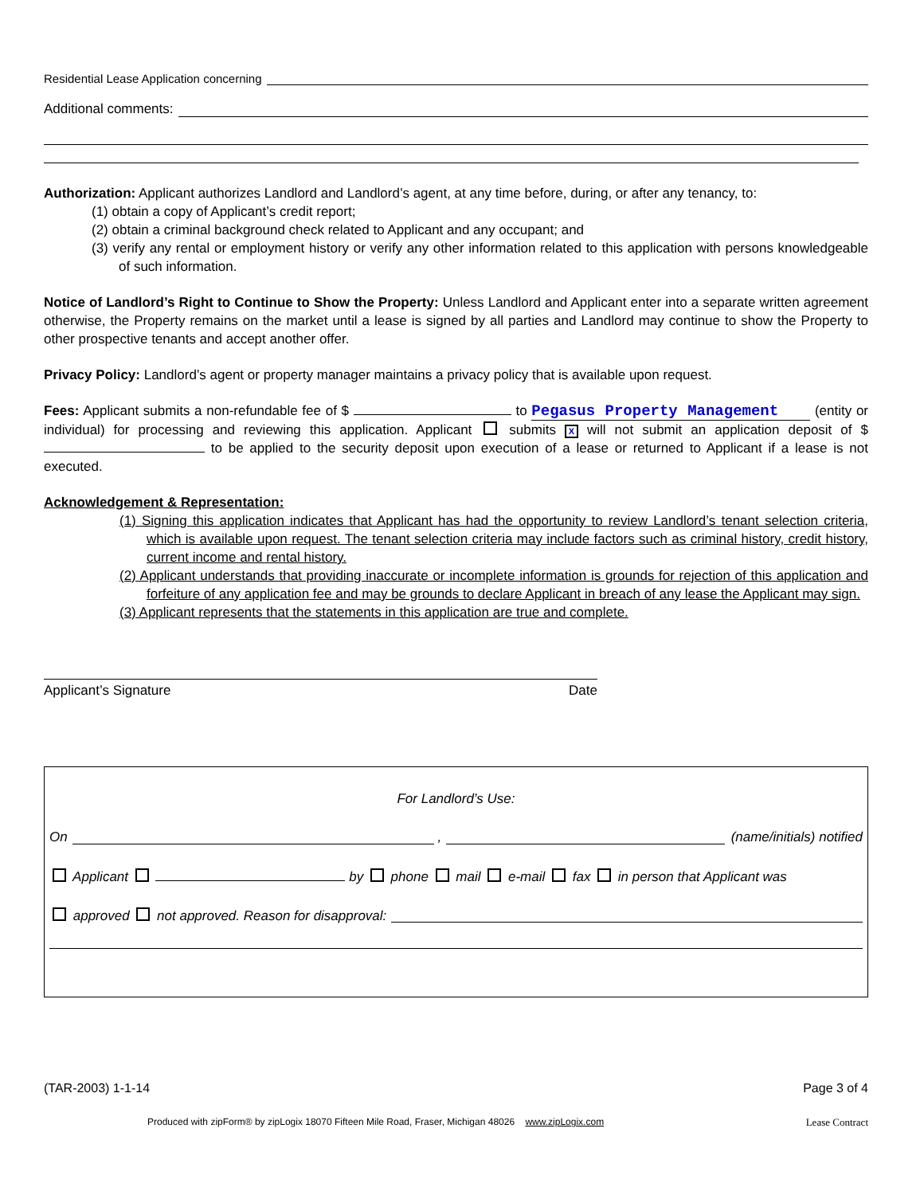Residential Lease Application concerning
Additional comments:
Authorization: Applicant authorizes Landlord and Landlord’s agent, at any time before, during, or after any tenancy, to:
(1) obtain a copy of Applicant’s credit report;
(2) obtain a criminal background check related to Applicant and any occupant; and
(3) verify any rental or employment history or verify any other information related to this application with persons knowledgeable of such information.
Notice of Landlord’s Right to Continue to Show the Property: Unless Landlord and Applicant enter into a separate written agreement otherwise, the Property remains on the market until a lease is signed by all parties and Landlord may continue to show the Property to other prospective tenants and accept another offer.
Privacy Policy: Landlord’s agent or property manager maintains a privacy policy that is available upon request.
Fees: Applicant submits a non-refundable fee of $ to Pegasus Property Management (entity or individual) for processing and reviewing this application. Applicant submits X will not submit an application deposit of $ to be applied to the security deposit upon execution of a lease or returned to Applicant if a lease is not executed.
Acknowledgement & Representation:
(1) Signing this application indicates that Applicant has had the opportunity to review Landlord’s tenant selection criteria, which is available upon request. The tenant selection criteria may include factors such as criminal history, credit history, current income and rental history.
(2) Applicant understands that providing inaccurate or incomplete information is grounds for rejection of this application and forfeiture of any application fee and may be grounds to declare Applicant in breach of any lease the Applicant may sign.
(3) Applicant represents that the statements in this application are true and complete.
Applicant’s Signature Date
For Landlord’s Use:
On , (name/initials) notified
Applicant by phone mail e-mail fax in person that Applicant was
approved not approved. Reason for disapproval:
(TAR-2003) 1-1-14 Page 3 of 4
Produced with zipForm® by zipLogix 18070 Fifteen Mile Road, Fraser, Michigan 48026 www.zipLogix.com Lease Contract